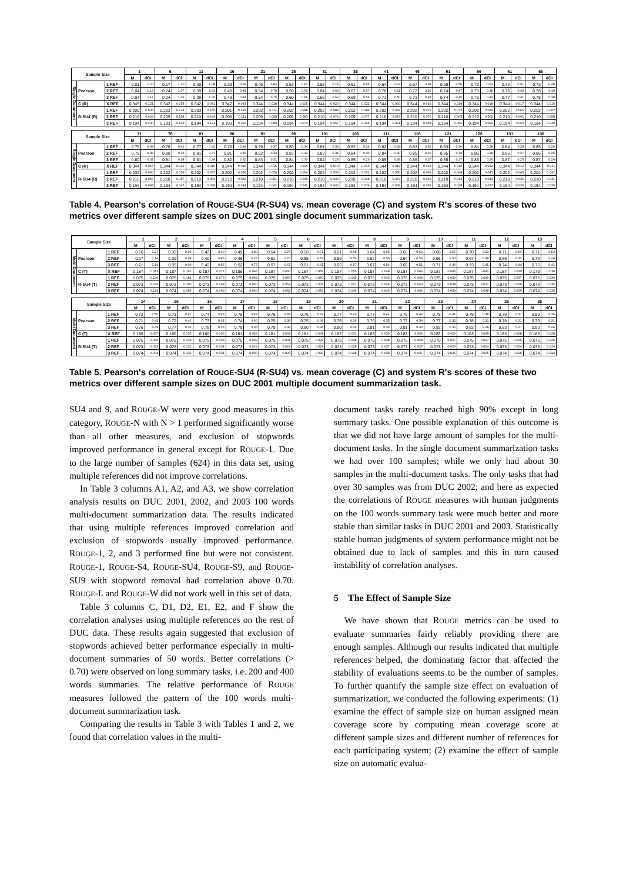| Sample Size | | | 1 | | 6 | | 11 | | 16 | | 21 | | 26 | | 31 | | 36 | | 41 | | 46 | | 51 | | 56 | | 61 | | 66 | |
| --- | --- | --- | --- | --- | --- | --- | --- | --- | --- | --- | --- | --- | --- | --- | --- | --- | --- | --- | --- | --- | --- | --- | --- | --- | --- | --- | --- | --- | --- | --- |
| | | | M | dCI | M | dCI | M | dCI | M | dCI | M | dCI | M | dCI | M | dCI | M | dCI | M | dCI | M | dCI | M | dCI | M | dCI | M | dCI | M | dCI |
| Single Document | Pearson | 1 REF | 0.01 | 1.20 | 0.17 | 1.20 | 0.30 | 1.08 | 0.39 | 0.96 | 0.46 | 0.84 | 0.53 | 0.81 | 0.58 | 0.74 | 0.61 | 0.65 | 0.64 | 0.62 | 0.67 | 0.58 | 0.69 | 0.56 | 0.70 | 0.53 | 0.72 | 0.51 | 0.73 | 0.48 |
| | | 2 REF | 0.04 | 1.17 | 0.24 | 1.07 | 0.39 | 1.03 | 0.48 | 0.84 | 0.54 | 0.78 | 0.59 | 0.69 | 0.64 | 0.64 | 0.67 | 0.57 | 0.70 | 0.51 | 0.72 | 0.50 | 0.74 | 0.47 | 0.75 | 0.45 | 0.76 | 0.43 | 0.78 | 0.40 |
| | | 3 REF | 0.04 | 1.17 | 0.24 | 1.09 | 0.39 | 1.00 | 0.48 | 0.84 | 0.54 | 0.75 | 0.60 | 0.66 | 0.65 | 0.62 | 0.68 | 0.54 | 0.71 | 0.50 | 0.73 | 0.48 | 0.74 | 0.45 | 0.76 | 0.43 | 0.77 | 0.41 | 0.78 | 0.38 |
| | C (R) | X REF | 0.345 | 0.121 | 0.342 | 0.054 | 0.342 | 0.041 | 0.342 | 0.033 | 0.344 | 0.028 | 0.344 | 0.025 | 0.344 | 0.023 | 0.344 | 0.022 | 0.344 | 0.020 | 0.344 | 0.019 | 0.344 | 0.018 | 0.344 | 0.018 | 0.344 | 0.017 | 0.344 | 0.016 |
| | R-SU4 (R) | 1 REF | 0.200 | 0.536 | 0.203 | 0.214 | 0.203 | 0.155 | 0.201 | 0.129 | 0.202 | 0.111 | 0.202 | 0.098 | 0.202 | 0.089 | 0.202 | 0.084 | 0.202 | 0.078 | 0.202 | 0.076 | 0.202 | 0.072 | 0.202 | 0.066 | 0.202 | 0.065 | 0.202 | 0.062 |
| | | 2 REF | 0.210 | 0.429 | 0.209 | 0.194 | 0.210 | 0.144 | 0.208 | 0.111 | 0.209 | 0.098 | 0.209 | 0.083 | 0.210 | 0.079 | 0.209 | 0.077 | 0.210 | 0.073 | 0.210 | 0.070 | 0.210 | 0.065 | 0.210 | 0.062 | 0.210 | 0.061 | 0.210 | 0.058 |
| | | 3 REF | 0.194 | 0.400 | 0.193 | 0.163 | 0.194 | 0.121 | 0.193 | 0.092 | 0.194 | 0.080 | 0.194 | 0.070 | 0.194 | 0.067 | 0.194 | 0.064 | 0.194 | 0.061 | 0.194 | 0.058 | 0.194 | 0.056 | 0.194 | 0.052 | 0.194 | 0.050 | 0.194 | 0.049 |
| Sample Size | | | 71 | | 76 | | 81 | | 86 | | 91 | | 96 | | 101 | | 106 | | 111 | | 116 | | 121 | | 126 | | 131 | | 136 | |
| --- | --- | --- | --- | --- | --- | --- | --- | --- | --- | --- | --- | --- | --- | --- | --- | --- | --- | --- | --- | --- | --- | --- | --- | --- | --- | --- | --- | --- | --- | --- |
| | | | M | dCI | M | dCI | M | dCI | M | dCI | M | dCI | M | dCI | M | dCI | M | dCI | M | dCI | M | dCI | M | dCI | M | dCI | M | dCI | M | dCI |
| Single Document | Pearson | 1 REF | 0.75 | 0.44 | 0.76 | 0.42 | 0.77 | 0.42 | 0.78 | 0.39 | 0.79 | 0.37 | 0.80 | 0.34 | 0.81 | 0.33 | 0.82 | 0.33 | 0.82 | 0.32 | 0.83 | 0.30 | 0.83 | 0.30 | 0.84 | 0.28 | 0.84 | 0.28 | 0.85 | 0.26 |
| | | 2 REF | 0.79 | 0.38 | 0.80 | 0.36 | 0.81 | 0.37 | 0.81 | 0.36 | 0.82 | 0.33 | 0.83 | 0.32 | 0.83 | 0.31 | 0.84 | 0.30 | 0.84 | 0.30 | 0.85 | 0.30 | 0.85 | 0.29 | 0.86 | 0.28 | 0.86 | 0.27 | 0.86 | 0.25 |
| | | 3 REF | 0.80 | 0.37 | 0.81 | 0.34 | 0.81 | 0.34 | 0.82 | 0.32 | 0.83 | 0.31 | 0.84 | 0.30 | 0.84 | 0.28 | 0.85 | 0.29 | 0.85 | 0.28 | 0.86 | 0.27 | 0.86 | 0.27 | 0.86 | 0.26 | 0.87 | 0.25 | 0.87 | 0.24 |
| | C (R) | X REF | 0.344 | 0.016 | 0.344 | 0.016 | 0.344 | 0.016 | 0.344 | 0.015 | 0.344 | 0.015 | 0.344 | 0.014 | 0.344 | 0.013 | 0.344 | 0.013 | 0.344 | 0.013 | 0.344 | 0.013 | 0.344 | 0.012 | 0.344 | 0.012 | 0.344 | 0.012 | 0.344 | 0.011 |
| | R-SU4 (R) | 1 REF | 0.202 | 0.060 | 0.202 | 0.059 | 0.202 | 0.057 | 0.202 | 0.056 | 0.202 | 0.056 | 0.202 | 0.054 | 0.202 | 0.053 | 0.202 | 0.051 | 0.202 | 0.050 | 0.202 | 0.049 | 0.202 | 0.048 | 0.202 | 0.047 | 0.202 | 0.045 | 0.202 | 0.042 |
| | | 2 REF | 0.210 | 0.056 | 0.210 | 0.057 | 0.210 | 0.054 | 0.210 | 0.052 | 0.210 | 0.051 | 0.210 | 0.049 | 0.210 | 0.049 | 0.210 | 0.048 | 0.210 | 0.047 | 0.210 | 0.046 | 0.210 | 0.044 | 0.210 | 0.043 | 0.210 | 0.041 | 0.210 | 0.041 |
| | | 3 REF | 0.194 | 0.048 | 0.194 | 0.047 | 0.194 | 0.046 | 0.194 | 0.044 | 0.194 | 0.042 | 0.194 | 0.041 | 0.194 | 0.040 | 0.194 | 0.039 | 0.194 | 0.039 | 0.194 | 0.039 | 0.194 | 0.038 | 0.194 | 0.037 | 0.194 | 0.036 | 0.194 | 0.035 |
Table 4. Pearson's correlation of ROUGE-SU4 (R-SU4) vs. mean coverage (C) and system R's scores of these two metrics over different sample sizes on DUC 2001 single document summarization task.
| Sample Size | | | 1 | | 2 | | 3 | | 4 | | 5 | | 6 | | 7 | | 8 | | 9 | | 10 | | 11 | | 12 | | 13 | |
| --- | --- | --- | --- | --- | --- | --- | --- | --- | --- | --- | --- | --- | --- | --- | --- | --- | --- | --- | --- | --- | --- | --- | --- | --- | --- | --- | --- | --- |
| | | | M | dCI | M | dCI | M | dCI | M | dCI | M | dCI | M | dCI | M | dCI | M | dCI | M | dCI | M | dCI | M | dCI | M | dCI | M | dCI |
| Multi Document | Pearson | 1 REF | 0.16 | 1.27 | 0.32 | 0.99 | 0.42 | 0.90 | 0.49 | 0.80 | 0.54 | 0.75 | 0.58 | 0.71 | 0.61 | 0.68 | 0.64 | 0.65 | 0.66 | 0.62 | 0.68 | 0.57 | 0.70 | 0.53 | 0.71 | 0.54 | 0.71 | 0.54 |
| | | 2 REF | 0.17 | 1.14 | 0.30 | 0.88 | 0.40 | 0.85 | 0.46 | 0.73 | 0.51 | 0.70 | 0.55 | 0.63 | 0.59 | 0.59 | 0.62 | 0.56 | 0.64 | 0.54 | 0.66 | 0.50 | 0.67 | 0.48 | 0.69 | 0.47 | 0.70 | 0.44 |
| | | 3 REF | 0.21 | 1.19 | 0.35 | 0.90 | 0.45 | 0.85 | 0.52 | 0.75 | 0.57 | 0.67 | 0.61 | 0.61 | 0.65 | 0.57 | 0.67 | 0.54 | 0.69 | 0.51 | 0.71 | 0.46 | 0.73 | 0.45 | 0.74 | 0.44 | 0.75 | 0.41 |
| | C (T) | X REF | 0.187 | 0.113 | 0.187 | 0.092 | 0.187 | 0.077 | 0.186 | 0.066 | 0.187 | 0.060 | 0.187 | 0.056 | 0.187 | 0.055 | 0.187 | 0.048 | 0.187 | 0.046 | 0.187 | 0.045 | 0.187 | 0.041 | 0.187 | 0.039 | 0.179 | 0.038 |
| | R-SU4 (T) | 1 REF | 0.075 | 0.130 | 0.075 | 0.084 | 0.075 | 0.073 | 0.075 | 0.062 | 0.075 | 0.056 | 0.075 | 0.050 | 0.075 | 0.045 | 0.075 | 0.043 | 0.075 | 0.043 | 0.075 | 0.039 | 0.075 | 0.039 | 0.075 | 0.037 | 0.075 | 0.036 |
| | | 2 REF | 0.073 | 0.142 | 0.073 | 0.090 | 0.073 | 0.068 | 0.073 | 0.060 | 0.073 | 0.054 | 0.073 | 0.051 | 0.073 | 0.047 | 0.073 | 0.044 | 0.073 | 0.040 | 0.073 | 0.038 | 0.073 | 0.037 | 0.073 | 0.036 | 0.073 | 0.035 |
| | | 3 REF | 0.074 | 0.129 | 0.074 | 0.089 | 0.074 | 0.069 | 0.074 | 0.060 | 0.074 | 0.052 | 0.074 | 0.050 | 0.074 | 0.046 | 0.074 | 0.043 | 0.074 | 0.040 | 0.074 | 0.039 | 0.074 | 0.038 | 0.074 | 0.036 | 0.074 | 0.035 |
| Sample Size | | | 14 | | 15 | | 16 | | 17 | | 18 | | 19 | | 20 | | 21 | | 22 | | 23 | | 24 | | 25 | | 26 | |
| --- | --- | --- | --- | --- | --- | --- | --- | --- | --- | --- | --- | --- | --- | --- | --- | --- | --- | --- | --- | --- | --- | --- | --- | --- | --- | --- | --- | --- |
| | | | M | dCI | M | dCI | M | dCI | M | dCI | M | dCI | M | dCI | M | dCI | M | dCI | M | dCI | M | dCI | M | dCI | M | dCI | M | dCI |
| Multi Document | Pearson | 1 REF | 0.72 | 0.50 | 0.73 | 0.47 | 0.74 | 0.48 | 0.75 | 0.47 | 0.76 | 0.45 | 0.76 | 0.43 | 0.77 | 0.43 | 0.77 | 0.41 | 0.78 | 0.42 | 0.78 | 0.41 | 0.79 | 0.38 | 0.79 | 0.37 | 0.80 | 0.36 |
| | | 2 REF | 0.71 | 0.42 | 0.72 | 0.42 | 0.73 | 0.41 | 0.74 | 0.40 | 0.75 | 0.38 | 0.75 | 0.36 | 0.76 | 0.36 | 0.76 | 0.35 | 0.77 | 0.34 | 0.77 | 0.32 | 0.78 | 0.31 | 0.78 | 0.31 | 0.79 | 0.31 |
| | | 3 REF | 0.76 | 0.39 | 0.77 | 0.36 | 0.78 | 0.36 | 0.79 | 0.36 | 0.79 | 0.34 | 0.80 | 0.34 | 0.80 | 0.32 | 0.81 | 0.30 | 0.81 | 0.30 | 0.82 | 0.30 | 0.82 | 0.28 | 0.83 | 0.27 | 0.83 | 0.26 |
| | C (T) | X REF | 0.180 | 0.037 | 0.180 | 0.035 | 0.180 | 0.033 | 0.181 | 0.032 | 0.181 | 0.032 | 0.181 | 0.031 | 0.182 | 0.031 | 0.183 | 0.030 | 0.183 | 0.030 | 0.183 | 0.029 | 0.183 | 0.028 | 0.183 | 0.028 | 0.183 | 0.028 |
| | R-SU4 (T) | 1 REF | 0.075 | 0.035 | 0.075 | 0.033 | 0.075 | 0.033 | 0.075 | 0.032 | 0.075 | 0.031 | 0.075 | 0.029 | 0.075 | 0.028 | 0.075 | 0.028 | 0.075 | 0.028 | 0.075 | 0.027 | 0.075 | 0.027 | 0.075 | 0.026 | 0.075 | 0.026 |
| | | 2 REF | 0.073 | 0.033 | 0.073 | 0.032 | 0.073 | 0.031 | 0.073 | 0.029 | 0.073 | 0.029 | 0.073 | 0.028 | 0.073 | 0.028 | 0.073 | 0.027 | 0.073 | 0.027 | 0.073 | 0.026 | 0.073 | 0.024 | 0.073 | 0.024 | 0.073 | 0.024 |
| | | 3 REF | 0.074 | 0.034 | 0.074 | 0.032 | 0.074 | 0.031 | 0.074 | 0.030 | 0.074 | 0.029 | 0.074 | 0.029 | 0.074 | 0.028 | 0.074 | 0.028 | 0.074 | 0.027 | 0.074 | 0.026 | 0.074 | 0.025 | 0.074 | 0.025 | 0.074 | 0.024 |
Table 5. Pearson's correlation of ROUGE-SU4 (R-SU4) vs. mean coverage (C) and system R's scores of these two metrics over different sample sizes on DUC 2001 multiple document summarization task.
SU4 and 9, and ROUGE-W were very good measures in this category, ROUGE-N with N > 1 performed significantly worse than all other measures, and exclusion of stopwords improved performance in general except for ROUGE-1. Due to the large number of samples (624) in this data set, using multiple references did not improve correlations.
In Table 3 columns A1, A2, and A3, we show correlation analysis results on DUC 2001, 2002, and 2003 100 words multi-document summarization data. The results indicated that using multiple references improved correlation and exclusion of stopwords usually improved performance. ROUGE-1, 2, and 3 performed fine but were not consistent. ROUGE-1, ROUGE-S4, ROUGE-SU4, ROUGE-S9, and ROUGE-SU9 with stopword removal had correlation above 0.70. ROUGE-L and ROUGE-W did not work well in this set of data.
Table 3 columns C, D1, D2, E1, E2, and F show the correlation analyses using multiple references on the rest of DUC data. These results again suggested that exclusion of stopwords achieved better performance especially in multi-document summaries of 50 words. Better correlations (> 0.70) were observed on long summary tasks, i.e. 200 and 400 words summaries. The relative performance of ROUGE measures followed the pattern of the 100 words multi-document summarization task.
Comparing the results in Table 3 with Tables 1 and 2, we found that correlation values in the multi-
document tasks rarely reached high 90% except in long summary tasks. One possible explanation of this outcome is that we did not have large amount of samples for the multi-document tasks. In the single document summarization tasks we had over 100 samples; while we only had about 30 samples in the multi-document tasks. The only tasks that had over 30 samples was from DUC 2002; and here as expected the correlations of ROUGE measures with human judgments on the 100 words summary task were much better and more stable than similar tasks in DUC 2001 and 2003. Statistically stable human judgments of system performance might not be obtained due to lack of samples and this in turn caused instability of correlation analyses.
5 The Effect of Sample Size
We have shown that ROUGE metrics can be used to evaluate summaries fairly reliably providing there are enough samples. Although our results indicated that multiple references helped, the dominating factor that affected the stability of evaluations seems to be the number of samples. To further quantify the sample size effect on evaluation of summarization, we conducted the following experiments: (1) examine the effect of sample size on human assigned mean coverage score by computing mean coverage score at different sample sizes and different number of references for each participating system; (2) examine the effect of sample size on automatic evalua-